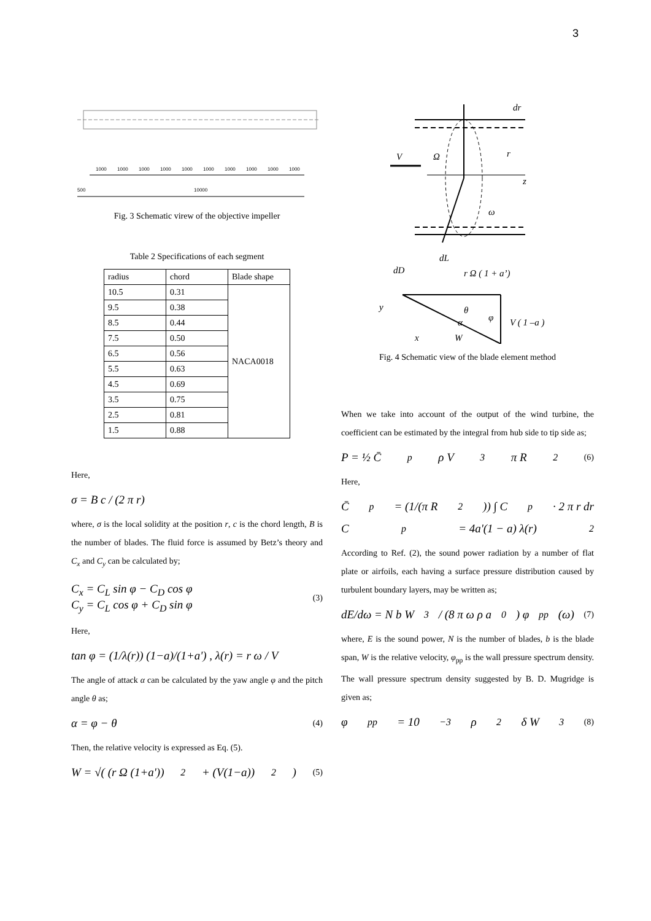3
1000
1000
1000
1000
1000
1000
1000
1000
1000
1000
500
10000
Fig. 3 Schematic virew of the objective impeller
Table 2 Specifications of each segment
| radius | chord | Blade shape |
| 10.5 | 0.31 | NACA0018 |
| 9.5 | 0.38 | |
| 8.5 | 0.44 | |
| 7.5 | 0.50 | |
| 6.5 | 0.56 | |
| 5.5 | 0.63 | |
| 4.5 | 0.69 | |
| 3.5 | 0.75 | |
| 2.5 | 0.81 | |
| 1.5 | 0.88 | |
Here,
σ = B c / (2 π r)
where, σ is the local solidity at the position r, c is the chord length, B is the number of blades. The fluid force is assumed by Betz’s theory and C<sub>x</sub> and C<sub>y</sub> can be calculated by;
C<sub>x</sub> = C<sub>L</sub> sin φ − C<sub>D</sub> cos φ
C<sub>y</sub> = C<sub>L</sub> cos φ + C<sub>D</sub> sin φ
(3)
Here,
tan φ = (1/λ(r)) (1−a)/(1+a') , λ(r) = r ω / V
The angle of attack α can be calculated by the yaw angle φ and the pitch angle θ as;
α = φ − θ (4)
Then, the relative velocity is expressed as Eq. (5).
W = √( (r Ω (1+a'))<sup>2</sup> + (V(1−a))<sup>2</sup> ) (5)
dr
V
Ω
r
z
ω
dL
dD
r Ω ( 1 + a’)
θ
V ( 1 –a )
α
φ
W
y
x
Fig. 4 Schematic view of the blade element method
When we take into account of the output of the wind turbine, the coefficient can be estimated by the integral from hub side to tip side as;
P = ½ C̄<sub>p</sub> ρ V<sup>3</sup>π R<sup>2</sup> (6)
Here,
C̄<sub>p</sub> = (1/(π R<sup>2</sup>)) ∫ C<sub>p</sub> · 2 π r dr
C<sub>p</sub> = 4a'(1 − a) λ(r)<sup>2</sup>
According to Ref. (2), the sound power radiation by a number of flat plate or airfoils, each having a surface pressure distribution caused by turbulent boundary layers, may be written as;
dE/dω = N b W<sup>3</sup> / (8 π ω ρ a<sub>0</sub>) φ<sub>pp</sub>(ω) (7)
where, E is the sound power, N is the number of blades, b is the blade span, W is the relative velocity, φ<sub>pp</sub> is the wall pressure spectrum density. The wall pressure spectrum density suggested by B. D. Mugridge is given as;
φ<sub>pp</sub> = 10<sup>−3</sup> ρ<sup>2</sup> δ W<sup>3</sup> (8)